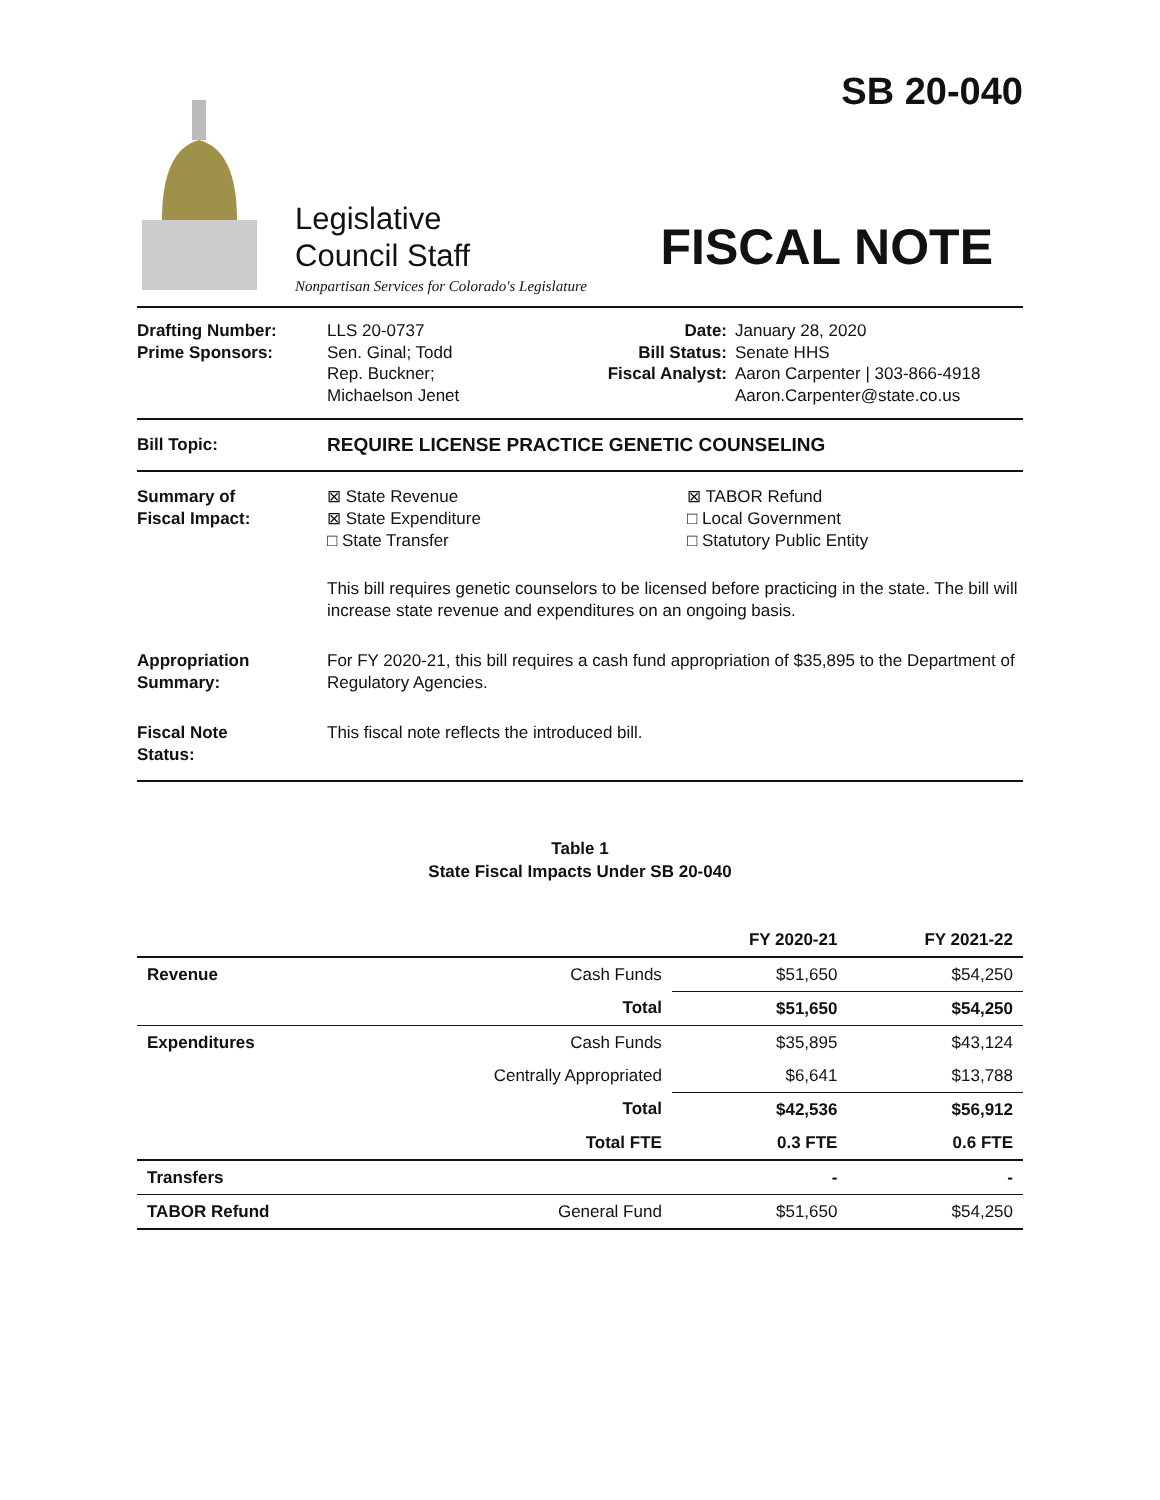SB 20-040
Legislative
Council Staff
FISCAL NOTE
Nonpartisan Services for Colorado's Legislature
Drafting Number:
Prime Sponsors:
LLS 20-0737
Sen. Ginal; Todd
Rep. Buckner;
Michaelson Jenet
Date:
Bill Status:
Fiscal Analyst:
January 28, 2020
Senate HHS
Aaron Carpenter | 303-866-4918
Aaron.Carpenter@state.co.us
Bill Topic: REQUIRE LICENSE PRACTICE GENETIC COUNSELING
Summary of
Fiscal Impact:
⊠ State Revenue
⊠ State Expenditure
□ State Transfer
⊠ TABOR Refund
□ Local Government
□ Statutory Public Entity
This bill requires genetic counselors to be licensed before practicing in the state. The bill will increase state revenue and expenditures on an ongoing basis.
Appropriation
Summary:
For FY 2020-21, this bill requires a cash fund appropriation of $35,895 to the Department of Regulatory Agencies.
Fiscal Note
Status:
This fiscal note reflects the introduced bill.
Table 1
State Fiscal Impacts Under SB 20-040
| | | FY 2020-21 | FY 2021-22 |
| --- | --- | --- | --- |
| Revenue | Cash Funds | $51,650 | $54,250 |
| | Total | $51,650 | $54,250 |
| Expenditures | Cash Funds | $35,895 | $43,124 |
| | Centrally Appropriated | $6,641 | $13,788 |
| | Total | $42,536 | $56,912 |
| | Total FTE | 0.3 FTE | 0.6 FTE |
| Transfers | | - | - |
| TABOR Refund | General Fund | $51,650 | $54,250 |